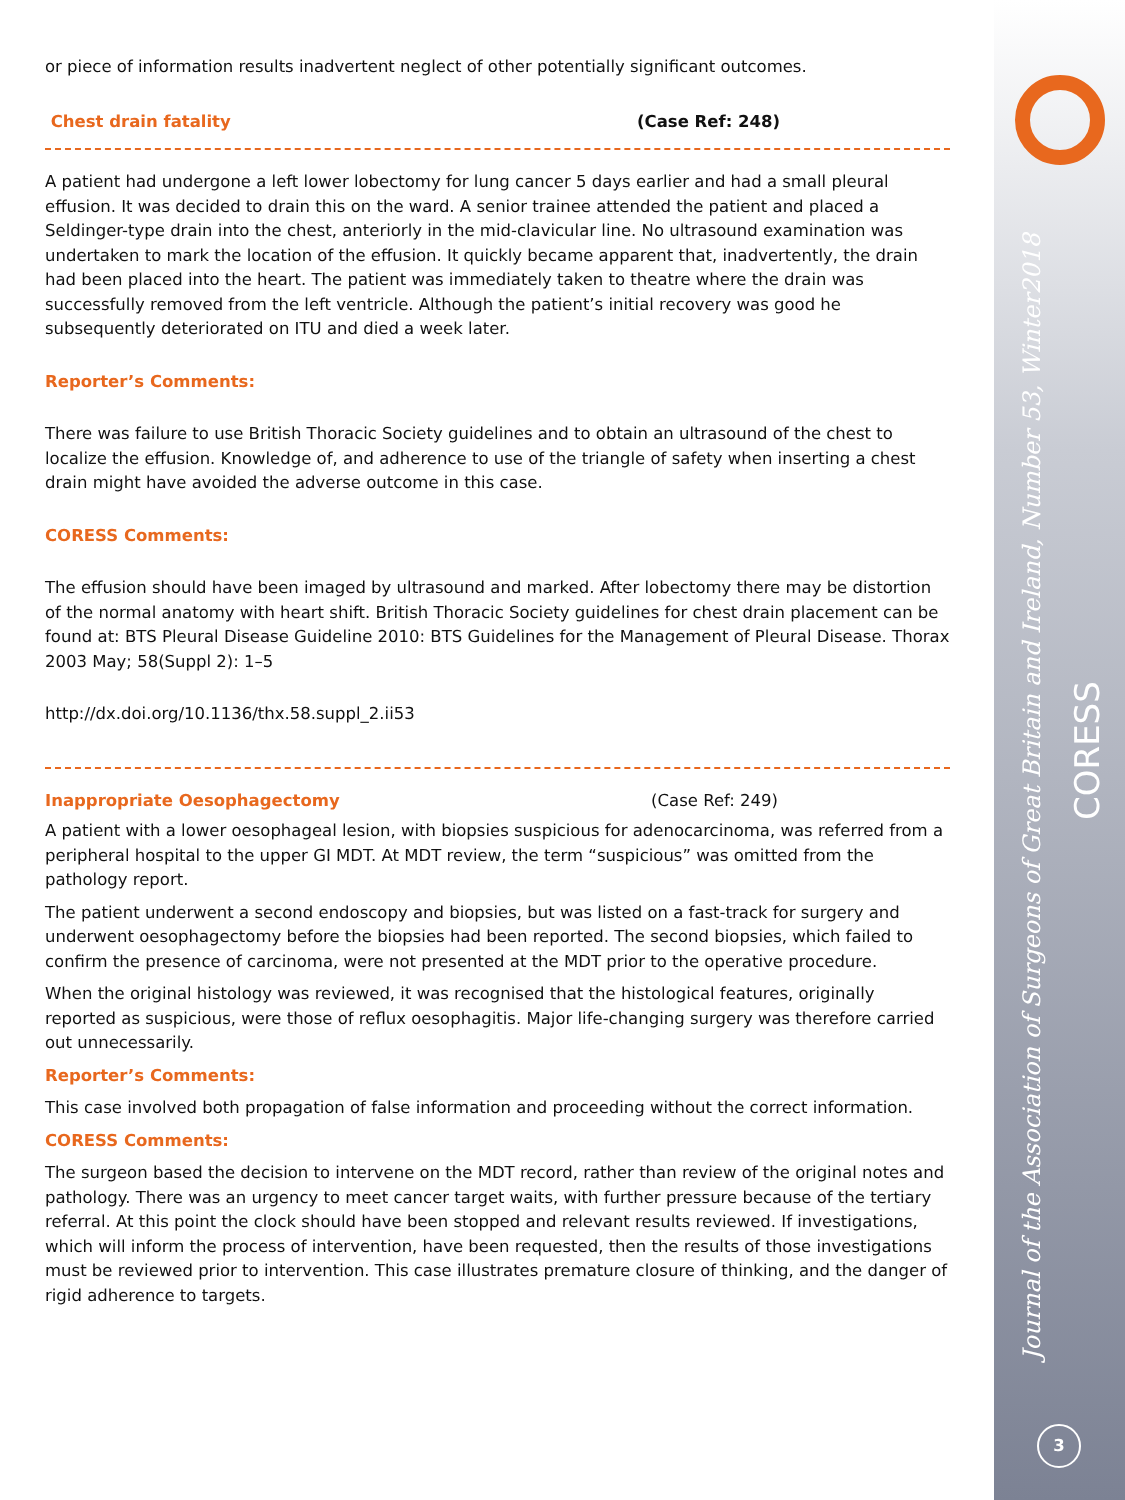Journal of the Association of Surgeons of Great Britain and Ireland, Number 53, Winter2018
CORESS
3
or piece of information results inadvertent neglect of other potentially significant outcomes.
Chest drain fatality (Case Ref: 248)
A patient had undergone a left lower lobectomy for lung cancer 5 days earlier and had a small pleural effusion. It was decided to drain this on the ward. A senior trainee attended the patient and placed a Seldinger-type drain into the chest, anteriorly in the mid-clavicular line. No ultrasound examination was undertaken to mark the location of the effusion. It quickly became apparent that, inadvertently, the drain had been placed into the heart. The patient was immediately taken to theatre where the drain was successfully removed from the left ventricle. Although the patient’s initial recovery was good he subsequently deteriorated on ITU and died a week later.
Reporter’s Comments:
There was failure to use British Thoracic Society guidelines and to obtain an ultrasound of the chest to localize the effusion. Knowledge of, and adherence to use of the triangle of safety when inserting a chest drain might have avoided the adverse outcome in this case.
CORESS Comments:
The effusion should have been imaged by ultrasound and marked. After lobectomy there may be distortion of the normal anatomy with heart shift. British Thoracic Society guidelines for chest drain placement can be found at: BTS Pleural Disease Guideline 2010: BTS Guidelines for the Management of Pleural Disease. Thorax 2003 May; 58(Suppl 2): 1–5
http://dx.doi.org/10.1136/thx.58.suppl_2.ii53
Inappropriate Oesophagectomy (Case Ref: 249)
A patient with a lower oesophageal lesion, with biopsies suspicious for adenocarcinoma, was referred from a peripheral hospital to the upper GI MDT. At MDT review, the term “suspicious” was omitted from the pathology report.
The patient underwent a second endoscopy and biopsies, but was listed on a fast-track for surgery and underwent oesophagectomy before the biopsies had been reported. The second biopsies, which failed to confirm the presence of carcinoma, were not presented at the MDT prior to the operative procedure.
When the original histology was reviewed, it was recognised that the histological features, originally reported as suspicious, were those of reflux oesophagitis. Major life-changing surgery was therefore carried out unnecessarily.
Reporter’s Comments:
This case involved both propagation of false information and proceeding without the correct information.
CORESS Comments:
The surgeon based the decision to intervene on the MDT record, rather than review of the original notes and pathology. There was an urgency to meet cancer target waits, with further pressure because of the tertiary referral. At this point the clock should have been stopped and relevant results reviewed. If investigations, which will inform the process of intervention, have been requested, then the results of those investigations must be reviewed prior to intervention. This case illustrates premature closure of thinking, and the danger of rigid adherence to targets.